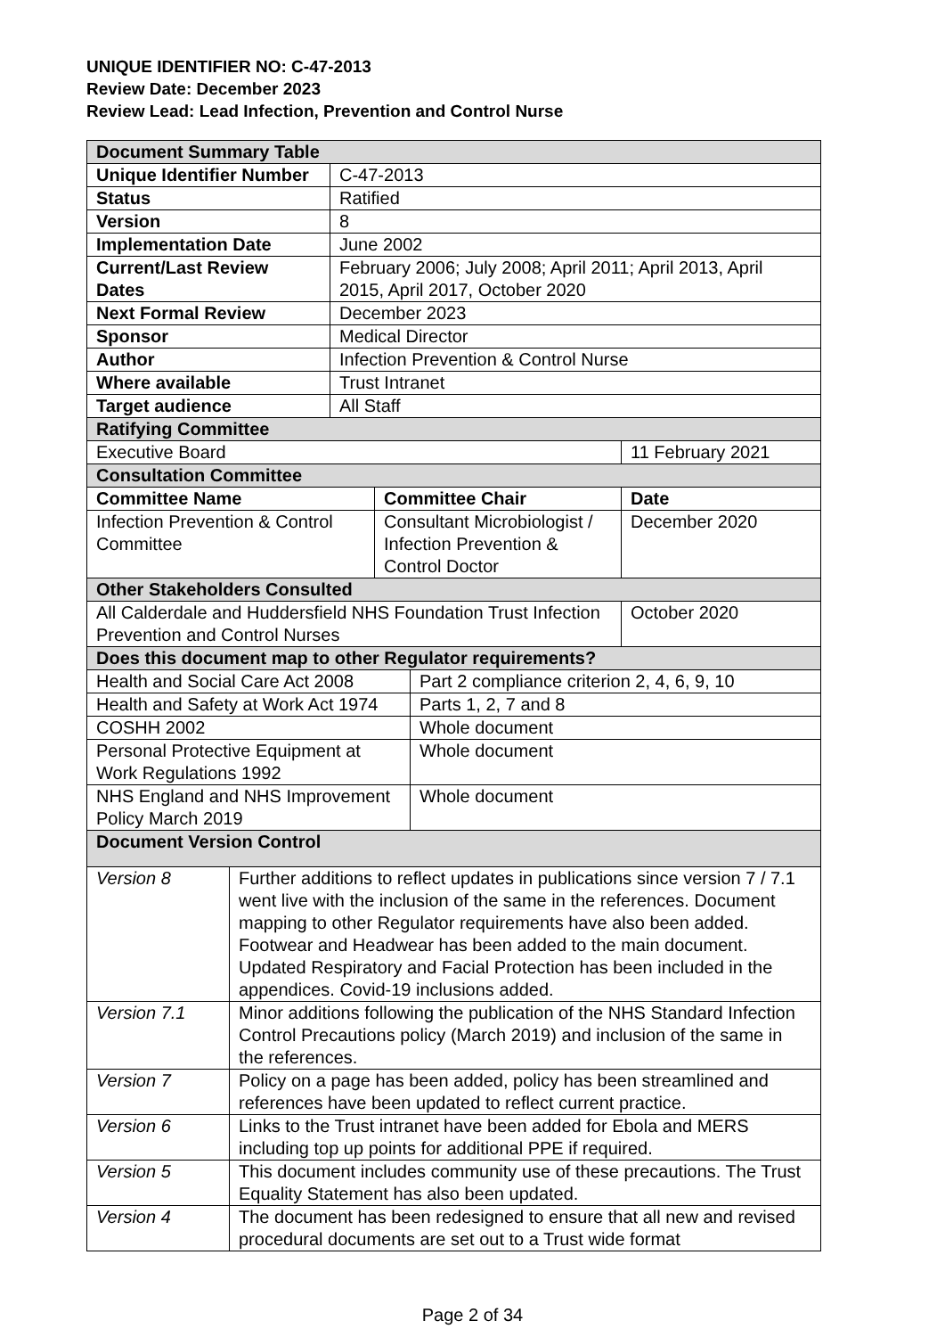UNIQUE IDENTIFIER NO: C-47-2013
Review Date: December 2023
Review Lead: Lead Infection, Prevention and Control Nurse
| Document Summary Table | | | | | |
| Unique Identifier Number | | C-47-2013 | | | |
| Status | | Ratified | | | |
| Version | | 8 | | | |
| Implementation Date | | June 2002 | | | |
| Current/Last Review Dates | | February 2006; July 2008; April 2011; April 2013, April 2015, April 2017, October 2020 | | | |
| Next Formal Review | | December 2023 | | | |
| Sponsor | | Medical Director | | | |
| Author | | Infection Prevention & Control Nurse | | | |
| Where available | | Trust Intranet | | | |
| Target audience | | All Staff | | | |
| Ratifying Committee | | | | | |
| Executive Board | | | | | 11 February 2021 |
| Consultation Committee | | | | | |
| Committee Name | | | Committee Chair | | Date |
| Infection Prevention & Control Committee | | | Consultant Microbiologist / Infection Prevention & Control Doctor | | December 2020 |
| Other Stakeholders Consulted | | | | | |
| All Calderdale and Huddersfield NHS Foundation Trust Infection Prevention and Control Nurses | | | | | October 2020 |
| Does this document map to other Regulator requirements? | | | | | |
| Health and Social Care Act 2008 | | | | Part 2 compliance criterion 2, 4, 6, 9, 10 | |
| Health and Safety at Work Act 1974 | | | | Parts 1, 2, 7 and 8 | |
| COSHH 2002 | | | | Whole document | |
| Personal Protective Equipment at Work Regulations 1992 | | | | Whole document | |
| NHS England and NHS Improvement Policy March 2019 | | | | Whole document | |
| Document Version Control | | | | | |
| Version 8 | Further additions to reflect updates in publications since version 7 / 7.1 went live with the inclusion of the same in the references. Document mapping to other Regulator requirements have also been added. Footwear and Headwear has been added to the main document. Updated Respiratory and Facial Protection has been included in the appendices. Covid-19 inclusions added. | | | | |
| Version 7.1 | Minor additions following the publication of the NHS Standard Infection Control Precautions policy (March 2019) and inclusion of the same in the references. | | | | |
| Version 7 | Policy on a page has been added, policy has been streamlined and references have been updated to reflect current practice. | | | | |
| Version 6 | Links to the Trust intranet have been added for Ebola and MERS including top up points for additional PPE if required. | | | | |
| Version 5 | This document includes community use of these precautions. The Trust Equality Statement has also been updated. | | | | |
| Version 4 | The document has been redesigned to ensure that all new and revised procedural documents are set out to a Trust wide format | | | | |
Page 2 of 34